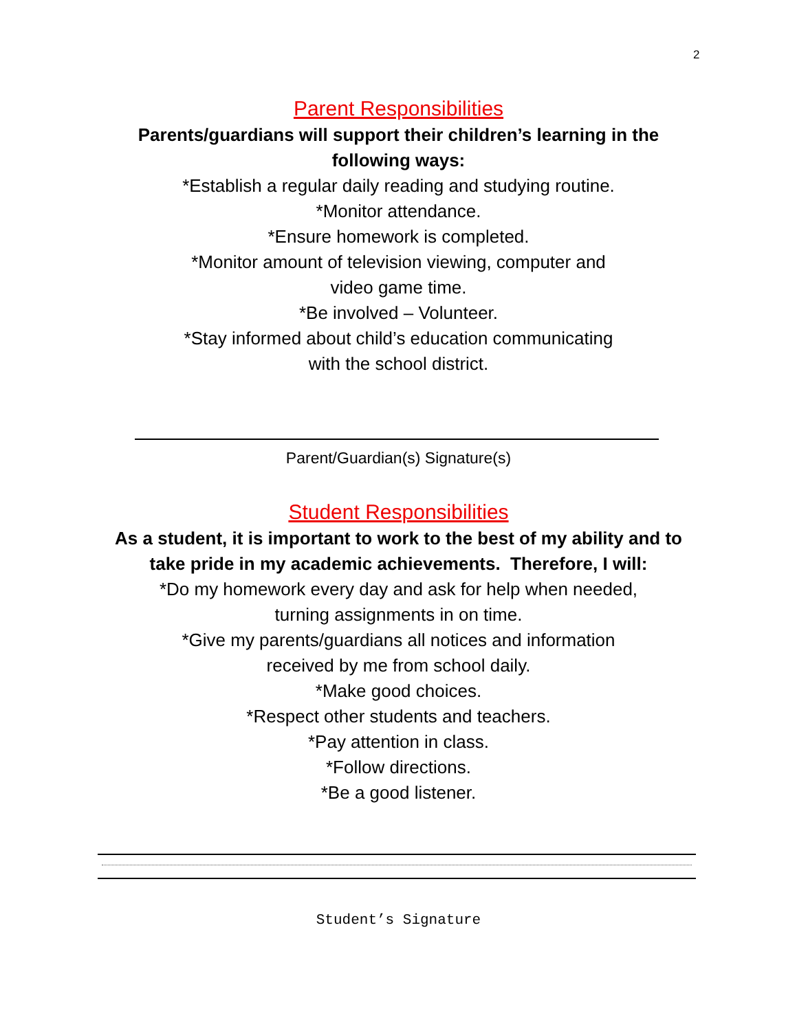2
Parent Responsibilities
Parents/guardians will support their children’s learning in the
following ways:
*Establish a regular daily reading and studying routine.
*Monitor attendance.
*Ensure homework is completed.
*Monitor amount of television viewing, computer and
video game time.
*Be involved – Volunteer.
*Stay informed about child’s education communicating
with the school district.
Parent/Guardian(s) Signature(s)
Student Responsibilities
As a student, it is important to work to the best of my ability and to
take pride in my academic achievements. Therefore, I will:
*Do my homework every day and ask for help when needed,
turning assignments in on time.
*Give my parents/guardians all notices and information
received by me from school daily.
*Make good choices.
*Respect other students and teachers.
*Pay attention in class.
*Follow directions.
*Be a good listener.
Student’s Signature